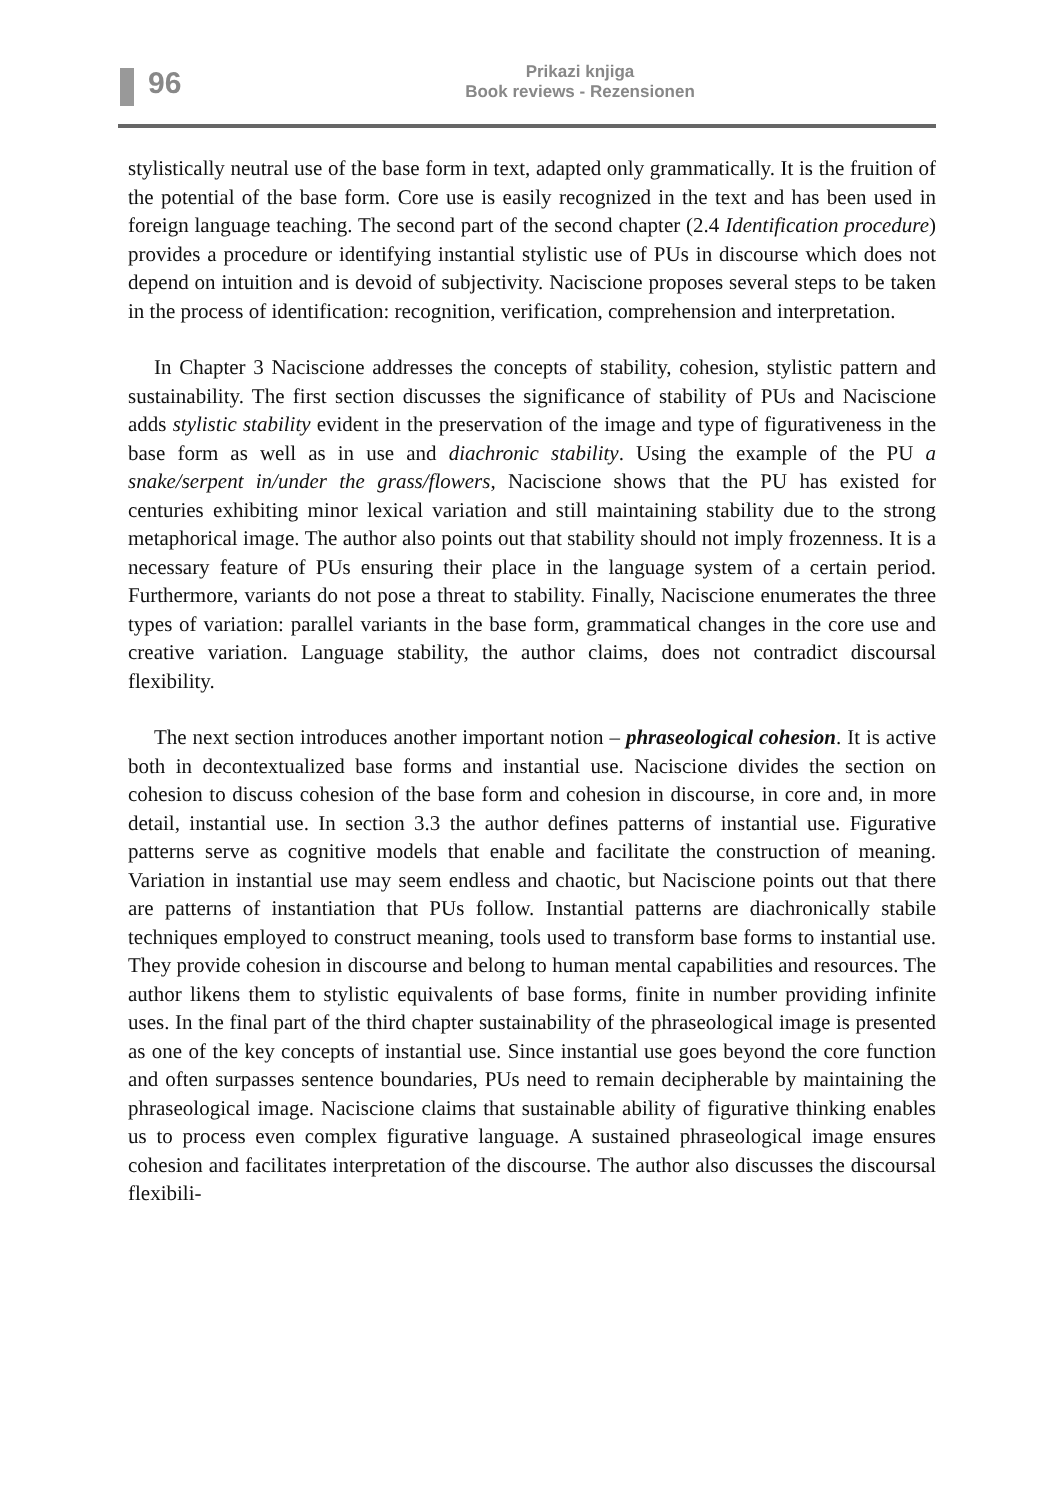96
Prikazi knjiga
Book reviews - Rezensionen
stylistically neutral use of the base form in text, adapted only grammatically. It is the fruition of the potential of the base form. Core use is easily recognized in the text and has been used in foreign language teaching. The second part of the second chapter (2.4 Identification procedure) provides a procedure or identifying instantial stylistic use of PUs in discourse which does not depend on intuition and is devoid of subjectivity. Naciscione proposes several steps to be taken in the process of identification: recognition, verification, comprehension and interpretation.
In Chapter 3 Naciscione addresses the concepts of stability, cohesion, stylistic pattern and sustainability. The first section discusses the significance of stability of PUs and Naciscione adds stylistic stability evident in the preservation of the image and type of figurativeness in the base form as well as in use and diachronic stability. Using the example of the PU a snake/serpent in/under the grass/flowers, Naciscione shows that the PU has existed for centuries exhibiting minor lexical variation and still maintaining stability due to the strong metaphorical image. The author also points out that stability should not imply frozenness. It is a necessary feature of PUs ensuring their place in the language system of a certain period. Furthermore, variants do not pose a threat to stability. Finally, Naciscione enumerates the three types of variation: parallel variants in the base form, grammatical changes in the core use and creative variation. Language stability, the author claims, does not contradict discoursal flexibility.
The next section introduces another important notion – phraseological cohesion. It is active both in decontextualized base forms and instantial use. Naciscione divides the section on cohesion to discuss cohesion of the base form and cohesion in discourse, in core and, in more detail, instantial use. In section 3.3 the author defines patterns of instantial use. Figurative patterns serve as cognitive models that enable and facilitate the construction of meaning. Variation in instantial use may seem endless and chaotic, but Naciscione points out that there are patterns of instantiation that PUs follow. Instantial patterns are diachronically stabile techniques employed to construct meaning, tools used to transform base forms to instantial use. They provide cohesion in discourse and belong to human mental capabilities and resources. The author likens them to stylistic equivalents of base forms, finite in number providing infinite uses. In the final part of the third chapter sustainability of the phraseological image is presented as one of the key concepts of instantial use. Since instantial use goes beyond the core function and often surpasses sentence boundaries, PUs need to remain decipherable by maintaining the phraseological image. Naciscione claims that sustainable ability of figurative thinking enables us to process even complex figurative language. A sustained phraseological image ensures cohesion and facilitates interpretation of the discourse. The author also discusses the discoursal flexibili-